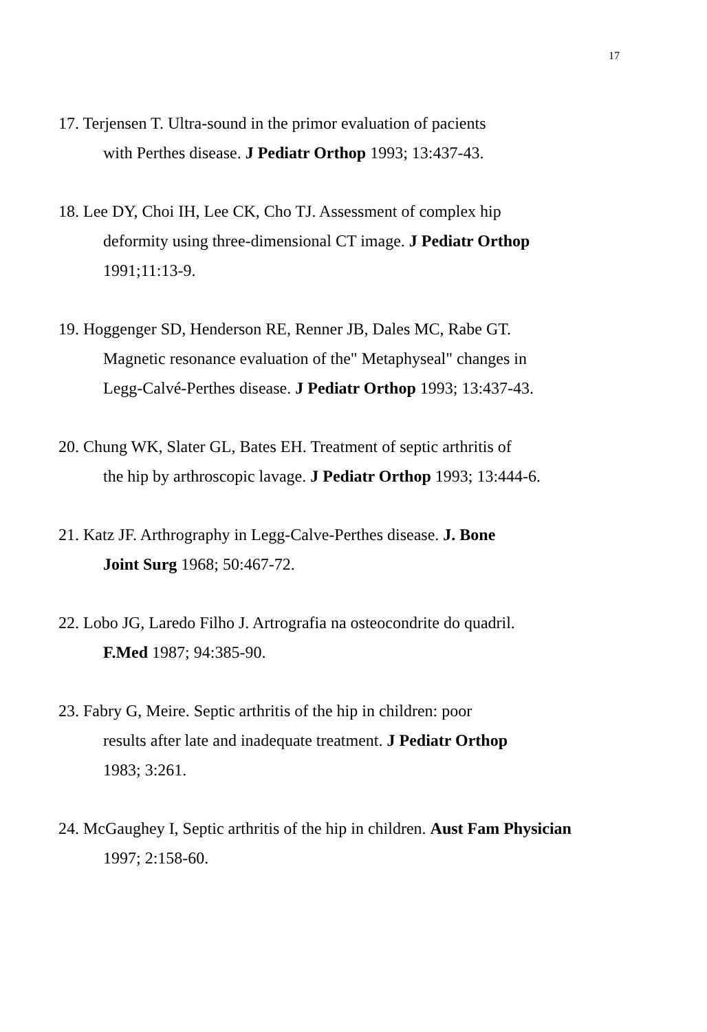17
17. Terjensen T. Ultra-sound in the primor evaluation of pacients
with Perthes disease. J Pediatr Orthop 1993; 13:437-43.
18. Lee DY, Choi IH, Lee CK, Cho TJ. Assessment of complex hip
deformity using three-dimensional CT image. J Pediatr Orthop
1991;11:13-9.
19. Hoggenger SD, Henderson RE, Renner JB, Dales MC, Rabe GT.
Magnetic resonance evaluation of the" Metaphyseal" changes in
Legg-Calvé-Perthes disease. J Pediatr Orthop 1993; 13:437-43.
20. Chung WK, Slater GL, Bates EH. Treatment of septic arthritis of
the hip by arthroscopic lavage. J Pediatr Orthop 1993; 13:444-6.
21. Katz JF. Arthrography in Legg-Calve-Perthes disease. J. Bone
Joint Surg 1968; 50:467-72.
22. Lobo JG, Laredo Filho J. Artrografia na osteocondrite do quadril.
F.Med 1987; 94:385-90.
23. Fabry G, Meire. Septic arthritis of the hip in children: poor
results after late and inadequate treatment. J Pediatr Orthop
1983; 3:261.
24. McGaughey I, Septic arthritis of the hip in children. Aust Fam Physician
1997; 2:158-60.